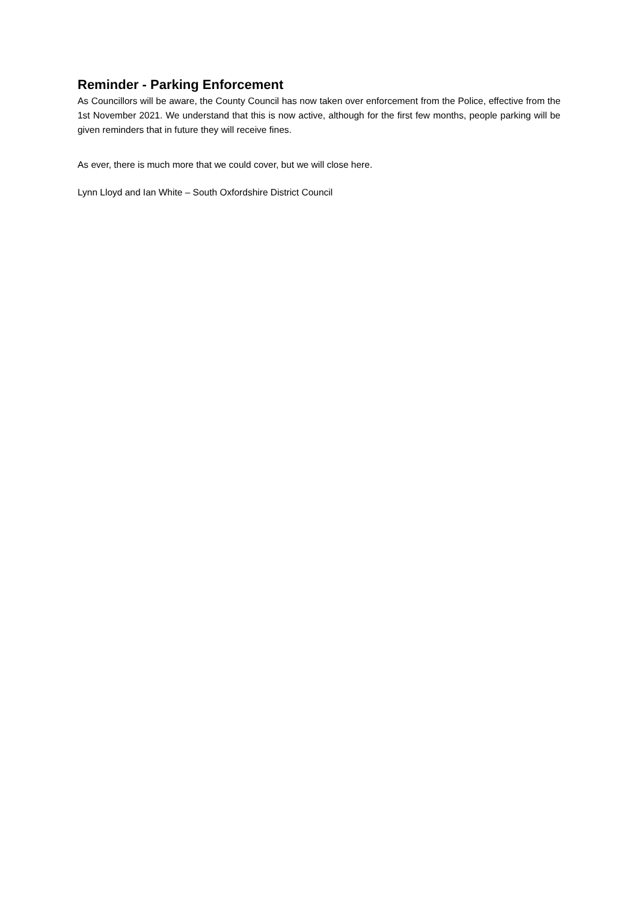Reminder - Parking Enforcement
As Councillors will be aware, the County Council has now taken over enforcement from the Police, effective from the 1st November 2021. We understand that this is now active, although for the first few months, people parking will be given reminders that in future they will receive fines.
As ever, there is much more that we could cover, but we will close here.
Lynn Lloyd and Ian White – South Oxfordshire District Council